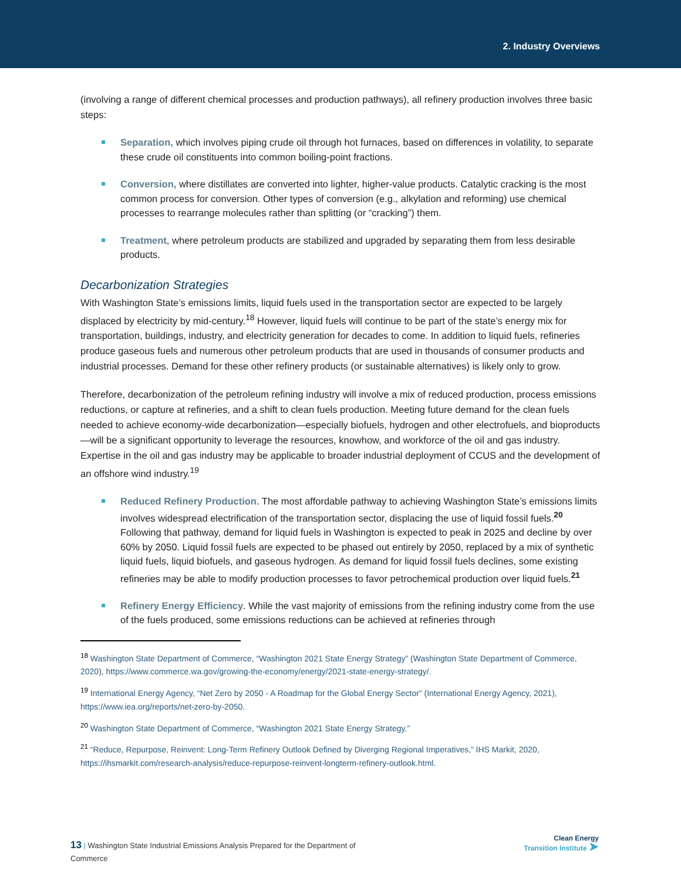2. Industry Overviews
(involving a range of different chemical processes and production pathways), all refinery production involves three basic steps:
Separation, which involves piping crude oil through hot furnaces, based on differences in volatility, to separate these crude oil constituents into common boiling-point fractions.
Conversion, where distillates are converted into lighter, higher-value products. Catalytic cracking is the most common process for conversion. Other types of conversion (e.g., alkylation and reforming) use chemical processes to rearrange molecules rather than splitting (or “cracking”) them.
Treatment, where petroleum products are stabilized and upgraded by separating them from less desirable products.
Decarbonization Strategies
With Washington State’s emissions limits, liquid fuels used in the transportation sector are expected to be largely displaced by electricity by mid-century.<sup>18</sup> However, liquid fuels will continue to be part of the state’s energy mix for transportation, buildings, industry, and electricity generation for decades to come. In addition to liquid fuels, refineries produce gaseous fuels and numerous other petroleum products that are used in thousands of consumer products and industrial processes. Demand for these other refinery products (or sustainable alternatives) is likely only to grow.
Therefore, decarbonization of the petroleum refining industry will involve a mix of reduced production, process emissions reductions, or capture at refineries, and a shift to clean fuels production. Meeting future demand for the clean fuels needed to achieve economy-wide decarbonization—especially biofuels, hydrogen and other electrofuels, and bioproducts—will be a significant opportunity to leverage the resources, knowhow, and workforce of the oil and gas industry. Expertise in the oil and gas industry may be applicable to broader industrial deployment of CCUS and the development of an offshore wind industry.<sup>19</sup>
Reduced Refinery Production. The most affordable pathway to achieving Washington State’s emissions limits involves widespread electrification of the transportation sector, displacing the use of liquid fossil fuels.<sup>20</sup> Following that pathway, demand for liquid fuels in Washington is expected to peak in 2025 and decline by over 60% by 2050. Liquid fossil fuels are expected to be phased out entirely by 2050, replaced by a mix of synthetic liquid fuels, liquid biofuels, and gaseous hydrogen. As demand for liquid fossil fuels declines, some existing refineries may be able to modify production processes to favor petrochemical production over liquid fuels.<sup>21</sup>
Refinery Energy Efficiency. While the vast majority of emissions from the refining industry come from the use of the fuels produced, some emissions reductions can be achieved at refineries through
<sup>18</sup> Washington State Department of Commerce, “Washington 2021 State Energy Strategy” (Washington State Department of Commerce, 2020), https://www.commerce.wa.gov/growing-the-economy/energy/2021-state-energy-strategy/.
<sup>19</sup> International Energy Agency, “Net Zero by 2050 - A Roadmap for the Global Energy Sector” (International Energy Agency, 2021), https://www.iea.org/reports/net-zero-by-2050.
<sup>20</sup> Washington State Department of Commerce, “Washington 2021 State Energy Strategy.”
<sup>21</sup> “Reduce, Repurpose, Reinvent: Long-Term Refinery Outlook Defined by Diverging Regional Imperatives,” IHS Markit, 2020, https://ihsmarkit.com/research-analysis/reduce-repurpose-reinvent-longterm-refinery-outlook.html.
13 | Washington State Industrial Emissions Analysis Prepared for the Department of Commerce
Clean Energy
Transition Institute ➤